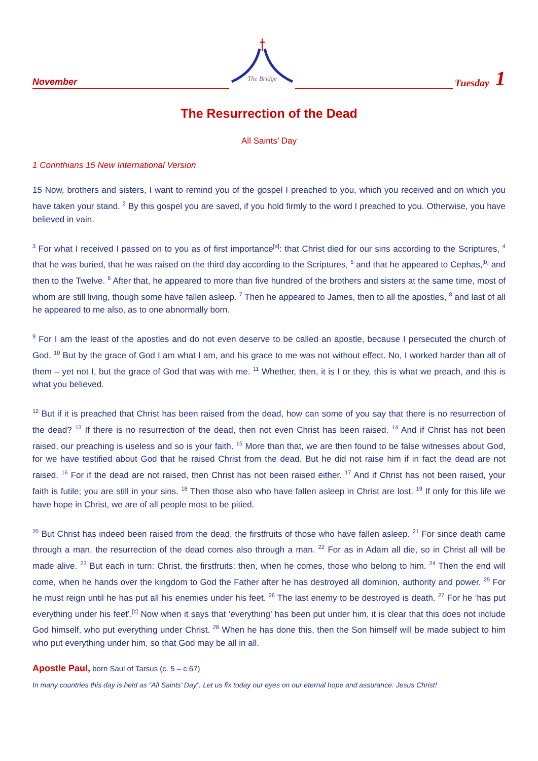November
The Bridge
Tuesday
1
The Resurrection of the Dead
All Saints’ Day
1 Corinthians 15 New International Version
15 Now, brothers and sisters, I want to remind you of the gospel I preached to you, which you received and on which you have taken your stand. <sup>2</sup> By this gospel you are saved, if you hold firmly to the word I preached to you. Otherwise, you have believed in vain.
<sup>3</sup> For what I received I passed on to you as of first importance<sup>[a]</sup>: that Christ died for our sins according to the Scriptures, <sup>4</sup> that he was buried, that he was raised on the third day according to the Scriptures, <sup>5</sup> and that he appeared to Cephas,<sup>[b]</sup> and then to the Twelve. <sup>6</sup> After that, he appeared to more than five hundred of the brothers and sisters at the same time, most of whom are still living, though some have fallen asleep. <sup>7</sup> Then he appeared to James, then to all the apostles, <sup>8</sup> and last of all he appeared to me also, as to one abnormally born.
<sup>9</sup> For I am the least of the apostles and do not even deserve to be called an apostle, because I persecuted the church of God. <sup>10</sup> But by the grace of God I am what I am, and his grace to me was not without effect. No, I worked harder than all of them – yet not I, but the grace of God that was with me. <sup>11</sup> Whether, then, it is I or they, this is what we preach, and this is what you believed.
<sup>12</sup> But if it is preached that Christ has been raised from the dead, how can some of you say that there is no resurrection of the dead? <sup>13</sup> If there is no resurrection of the dead, then not even Christ has been raised. <sup>14</sup> And if Christ has not been raised, our preaching is useless and so is your faith. <sup>15</sup> More than that, we are then found to be false witnesses about God, for we have testified about God that he raised Christ from the dead. But he did not raise him if in fact the dead are not raised. <sup>16</sup> For if the dead are not raised, then Christ has not been raised either. <sup>17</sup> And if Christ has not been raised, your faith is futile; you are still in your sins. <sup>18</sup> Then those also who have fallen asleep in Christ are lost. <sup>19</sup> If only for this life we have hope in Christ, we are of all people most to be pitied.
<sup>20</sup> But Christ has indeed been raised from the dead, the firstfruits of those who have fallen asleep. <sup>21</sup> For since death came through a man, the resurrection of the dead comes also through a man. <sup>22</sup> For as in Adam all die, so in Christ all will be made alive. <sup>23</sup> But each in turn: Christ, the firstfruits; then, when he comes, those who belong to him. <sup>24</sup> Then the end will come, when he hands over the kingdom to God the Father after he has destroyed all dominion, authority and power. <sup>25</sup> For he must reign until he has put all his enemies under his feet. <sup>26</sup> The last enemy to be destroyed is death. <sup>27</sup> For he ‘has put everything under his feet’.<sup>[c]</sup> Now when it says that ‘everything’ has been put under him, it is clear that this does not include God himself, who put everything under Christ. <sup>28</sup> When he has done this, then the Son himself will be made subject to him who put everything under him, so that God may be all in all.
Apostle Paul, born Saul of Tarsus (c. 5 – c 67)
In many countries this day is held as “All Saints’ Day”. Let us fix today our eyes on our eternal hope and assurance: Jesus Christ!